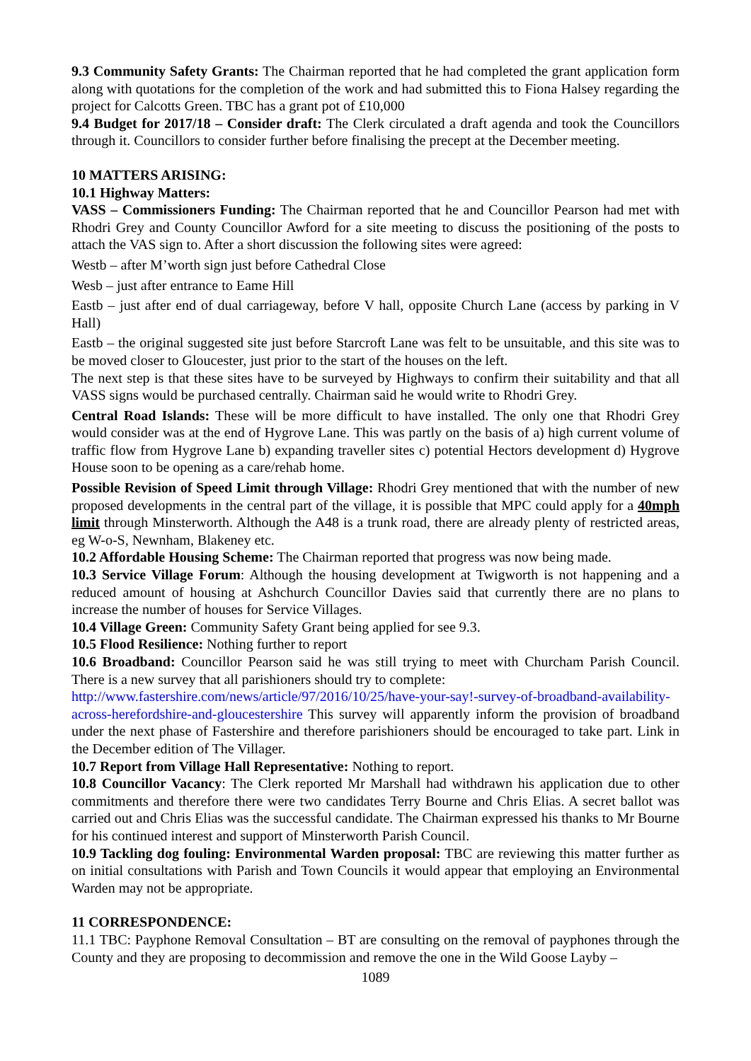9.3 Community Safety Grants: The Chairman reported that he had completed the grant application form along with quotations for the completion of the work and had submitted this to Fiona Halsey regarding the project for Calcotts Green. TBC has a grant pot of £10,000
9.4 Budget for 2017/18 – Consider draft: The Clerk circulated a draft agenda and took the Councillors through it. Councillors to consider further before finalising the precept at the December meeting.
10 MATTERS ARISING:
10.1 Highway Matters:
VASS – Commissioners Funding: The Chairman reported that he and Councillor Pearson had met with Rhodri Grey and County Councillor Awford for a site meeting to discuss the positioning of the posts to attach the VAS sign to. After a short discussion the following sites were agreed:
Westb – after M’worth sign just before Cathedral Close
Wesb – just after entrance to Eame Hill
Eastb – just after end of dual carriageway, before V hall, opposite Church Lane (access by parking in V Hall)
Eastb – the original suggested site just before Starcroft Lane was felt to be unsuitable, and this site was to be moved closer to Gloucester, just prior to the start of the houses on the left.
The next step is that these sites have to be surveyed by Highways to confirm their suitability and that all VASS signs would be purchased centrally. Chairman said he would write to Rhodri Grey.
Central Road Islands: These will be more difficult to have installed. The only one that Rhodri Grey would consider was at the end of Hygrove Lane. This was partly on the basis of a) high current volume of traffic flow from Hygrove Lane b) expanding traveller sites c) potential Hectors development d) Hygrove House soon to be opening as a care/rehab home.
Possible Revision of Speed Limit through Village: Rhodri Grey mentioned that with the number of new proposed developments in the central part of the village, it is possible that MPC could apply for a 40mph limit through Minsterworth. Although the A48 is a trunk road, there are already plenty of restricted areas, eg W-o-S, Newnham, Blakeney etc.
10.2 Affordable Housing Scheme: The Chairman reported that progress was now being made.
10.3 Service Village Forum: Although the housing development at Twigworth is not happening and a reduced amount of housing at Ashchurch Councillor Davies said that currently there are no plans to increase the number of houses for Service Villages.
10.4 Village Green: Community Safety Grant being applied for see 9.3.
10.5 Flood Resilience: Nothing further to report
10.6 Broadband: Councillor Pearson said he was still trying to meet with Churcham Parish Council. There is a new survey that all parishioners should try to complete:
http://www.fastershire.com/news/article/97/2016/10/25/have-your-say!-survey-of-broadband-availability-across-herefordshire-and-gloucestershire This survey will apparently inform the provision of broadband under the next phase of Fastershire and therefore parishioners should be encouraged to take part. Link in the December edition of The Villager.
10.7 Report from Village Hall Representative: Nothing to report.
10.8 Councillor Vacancy: The Clerk reported Mr Marshall had withdrawn his application due to other commitments and therefore there were two candidates Terry Bourne and Chris Elias. A secret ballot was carried out and Chris Elias was the successful candidate. The Chairman expressed his thanks to Mr Bourne for his continued interest and support of Minsterworth Parish Council.
10.9 Tackling dog fouling: Environmental Warden proposal: TBC are reviewing this matter further as on initial consultations with Parish and Town Councils it would appear that employing an Environmental Warden may not be appropriate.
11 CORRESPONDENCE:
11.1 TBC: Payphone Removal Consultation – BT are consulting on the removal of payphones through the County and they are proposing to decommission and remove the one in the Wild Goose Layby –
1089